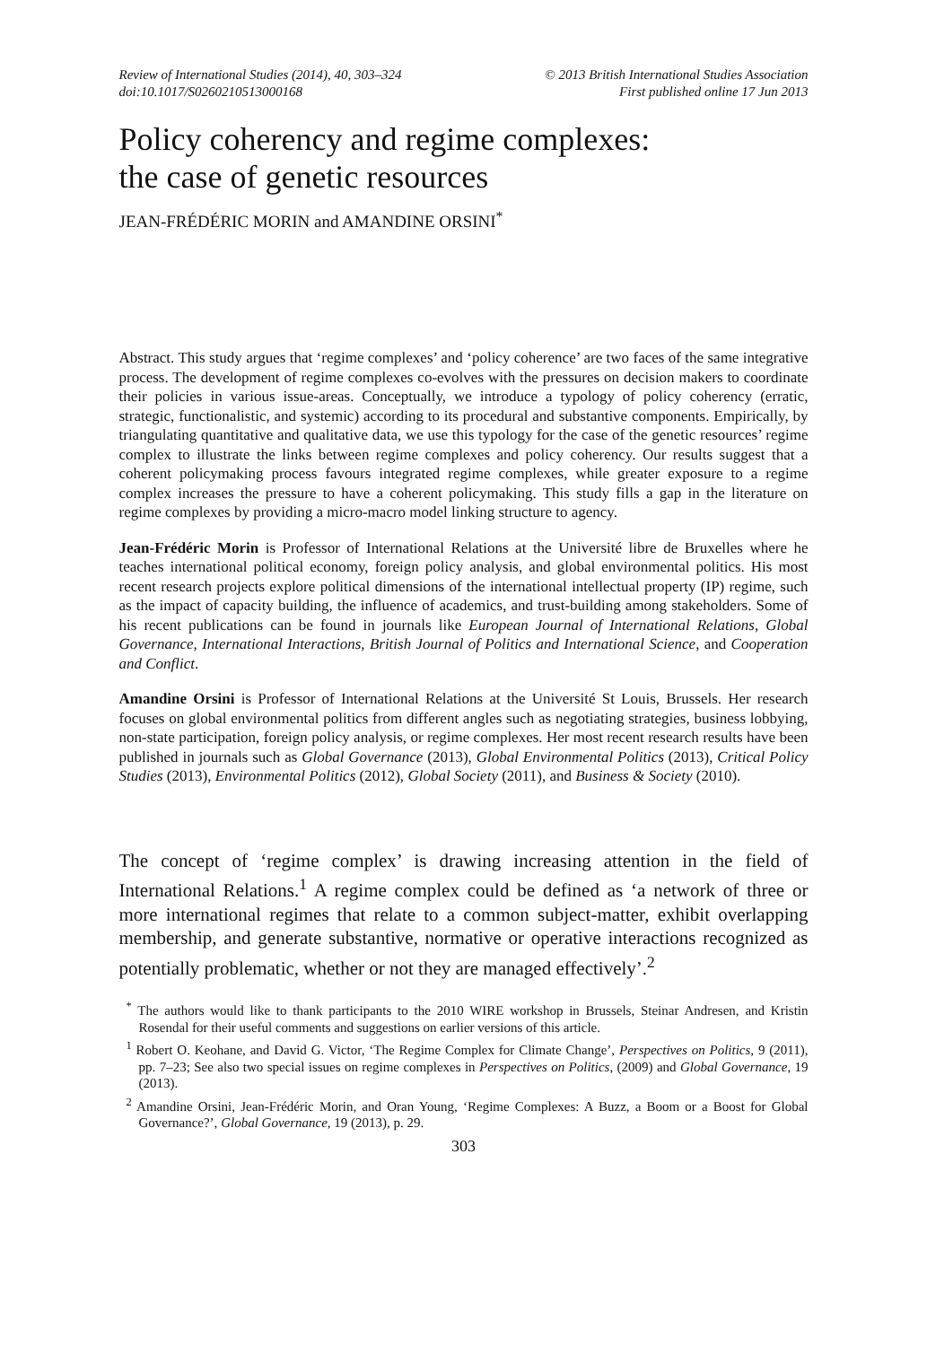Review of International Studies (2014), 40, 303–324
doi:10.1017/S0260210513000168
© 2013 British International Studies Association
First published online 17 Jun 2013
Policy coherency and regime complexes:
the case of genetic resources
JEAN-FRÉDÉRIC MORIN and AMANDINE ORSINI<sup>*</sup>
Abstract. This study argues that ‘regime complexes’ and ‘policy coherence’ are two faces of the same integrative process. The development of regime complexes co-evolves with the pressures on decision makers to coordinate their policies in various issue-areas. Conceptually, we introduce a typology of policy coherency (erratic, strategic, functionalistic, and systemic) according to its procedural and substantive components. Empirically, by triangulating quantitative and qualitative data, we use this typology for the case of the genetic resources’ regime complex to illustrate the links between regime complexes and policy coherency. Our results suggest that a coherent policymaking process favours integrated regime complexes, while greater exposure to a regime complex increases the pressure to have a coherent policymaking. This study fills a gap in the literature on regime complexes by providing a micro-macro model linking structure to agency.
Jean-Frédéric Morin is Professor of International Relations at the Université libre de Bruxelles where he teaches international political economy, foreign policy analysis, and global environmental politics. His most recent research projects explore political dimensions of the international intellectual property (IP) regime, such as the impact of capacity building, the influence of academics, and trust-building among stakeholders. Some of his recent publications can be found in journals like European Journal of International Relations, Global Governance, International Interactions, British Journal of Politics and International Science, and Cooperation and Conflict.
Amandine Orsini is Professor of International Relations at the Université St Louis, Brussels. Her research focuses on global environmental politics from different angles such as negotiating strategies, business lobbying, non-state participation, foreign policy analysis, or regime complexes. Her most recent research results have been published in journals such as Global Governance (2013), Global Environmental Politics (2013), Critical Policy Studies (2013), Environmental Politics (2012), Global Society (2011), and Business & Society (2010).
The concept of ‘regime complex’ is drawing increasing attention in the field of International Relations.<sup>1</sup> A regime complex could be defined as ‘a network of three or more international regimes that relate to a common subject-matter, exhibit overlapping membership, and generate substantive, normative or operative interactions recognized as potentially problematic, whether or not they are managed effectively’.<sup>2</sup>
<sup>*</sup> The authors would like to thank participants to the 2010 WIRE workshop in Brussels, Steinar Andresen, and Kristin Rosendal for their useful comments and suggestions on earlier versions of this article.
<sup>1</sup> Robert O. Keohane, and David G. Victor, ‘The Regime Complex for Climate Change’, Perspectives on Politics, 9 (2011), pp. 7–23; See also two special issues on regime complexes in Perspectives on Politics, (2009) and Global Governance, 19 (2013).
<sup>2</sup> Amandine Orsini, Jean-Frédéric Morin, and Oran Young, ‘Regime Complexes: A Buzz, a Boom or a Boost for Global Governance?’, Global Governance, 19 (2013), p. 29.
303